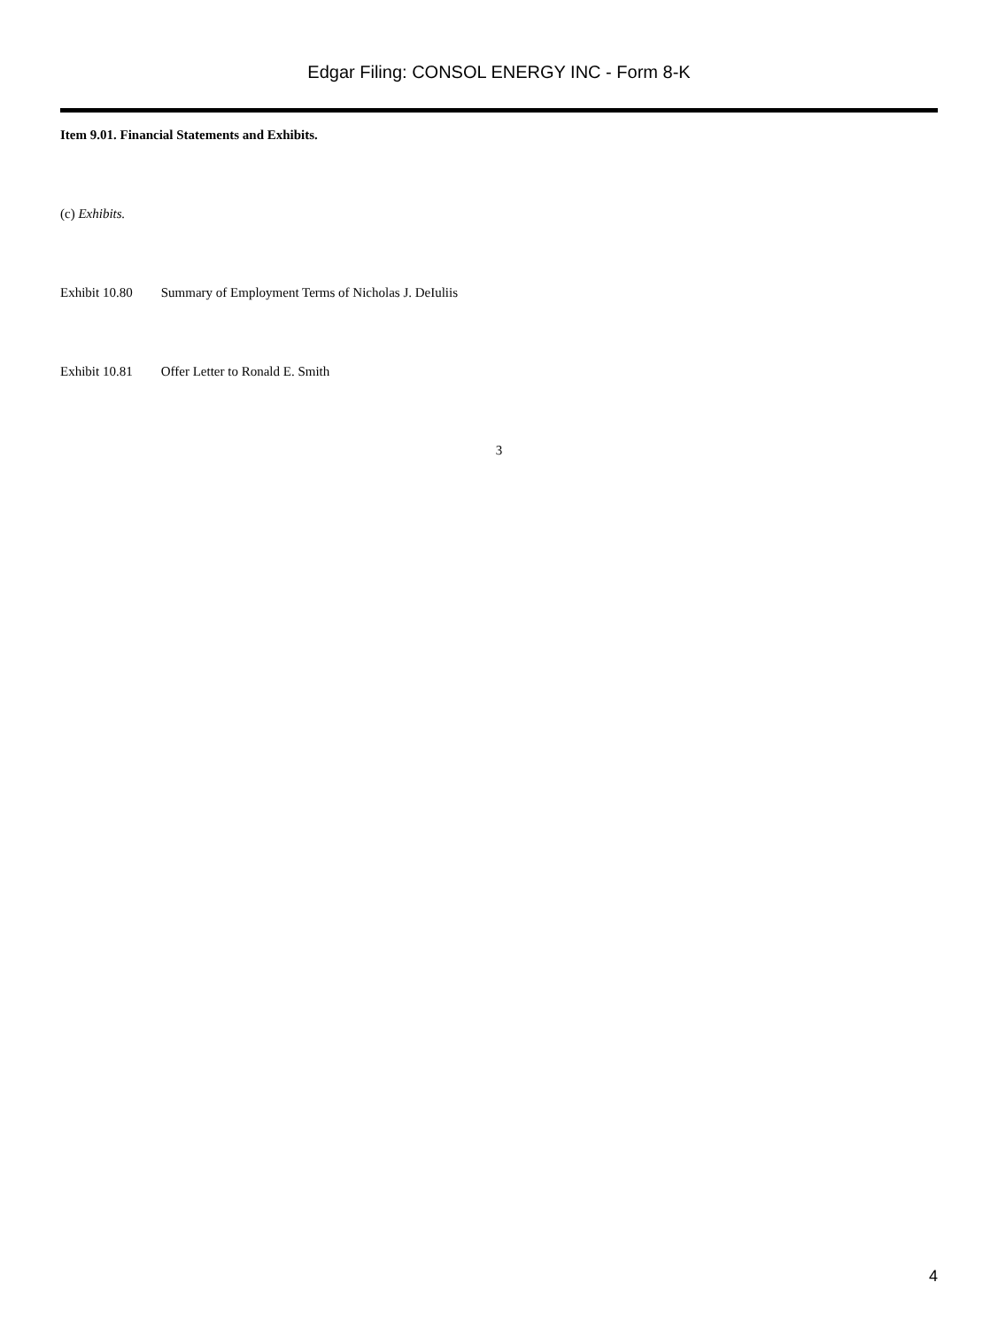Edgar Filing: CONSOL ENERGY INC - Form 8-K
Item 9.01. Financial Statements and Exhibits.
(c) Exhibits.
Exhibit 10.80 Summary of Employment Terms of Nicholas J. DeIuliis
Exhibit 10.81 Offer Letter to Ronald E. Smith
3
4